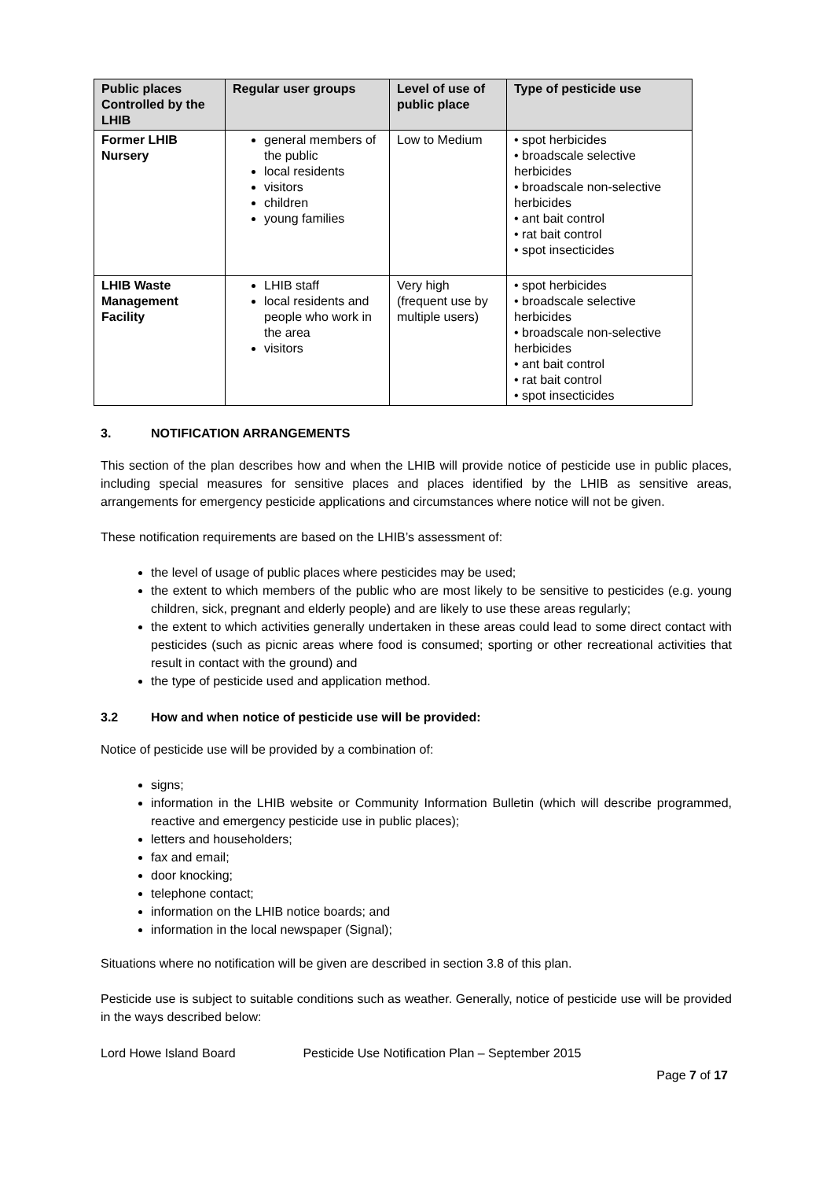| Public places Controlled by the LHIB | Regular user groups | Level of use of public place | Type of pesticide use |
| --- | --- | --- | --- |
| Former LHIB Nursery | general members of the public local residents visitors children young families | Low to Medium | • spot herbicides • broadscale selective herbicides • broadscale non-selective herbicides • ant bait control • rat bait control • spot insecticides |
| LHIB Waste Management Facility | LHIB staff local residents and people who work in the area visitors | Very high (frequent use by multiple users) | • spot herbicides • broadscale selective herbicides • broadscale non-selective herbicides • ant bait control • rat bait control • spot insecticides |
3. NOTIFICATION ARRANGEMENTS
This section of the plan describes how and when the LHIB will provide notice of pesticide use in public places, including special measures for sensitive places and places identified by the LHIB as sensitive areas, arrangements for emergency pesticide applications and circumstances where notice will not be given.
These notification requirements are based on the LHIB’s assessment of:
the level of usage of public places where pesticides may be used;
the extent to which members of the public who are most likely to be sensitive to pesticides (e.g. young children, sick, pregnant and elderly people) and are likely to use these areas regularly;
the extent to which activities generally undertaken in these areas could lead to some direct contact with pesticides (such as picnic areas where food is consumed; sporting or other recreational activities that result in contact with the ground) and
the type of pesticide used and application method.
3.2 How and when notice of pesticide use will be provided:
Notice of pesticide use will be provided by a combination of:
signs;
information in the LHIB website or Community Information Bulletin (which will describe programmed, reactive and emergency pesticide use in public places);
letters and householders;
fax and email;
door knocking;
telephone contact;
information on the LHIB notice boards; and
information in the local newspaper (Signal);
Situations where no notification will be given are described in section 3.8 of this plan.
Pesticide use is subject to suitable conditions such as weather. Generally, notice of pesticide use will be provided in the ways described below:
Lord Howe Island Board Pesticide Use Notification Plan – September 2015
Page 7 of 17